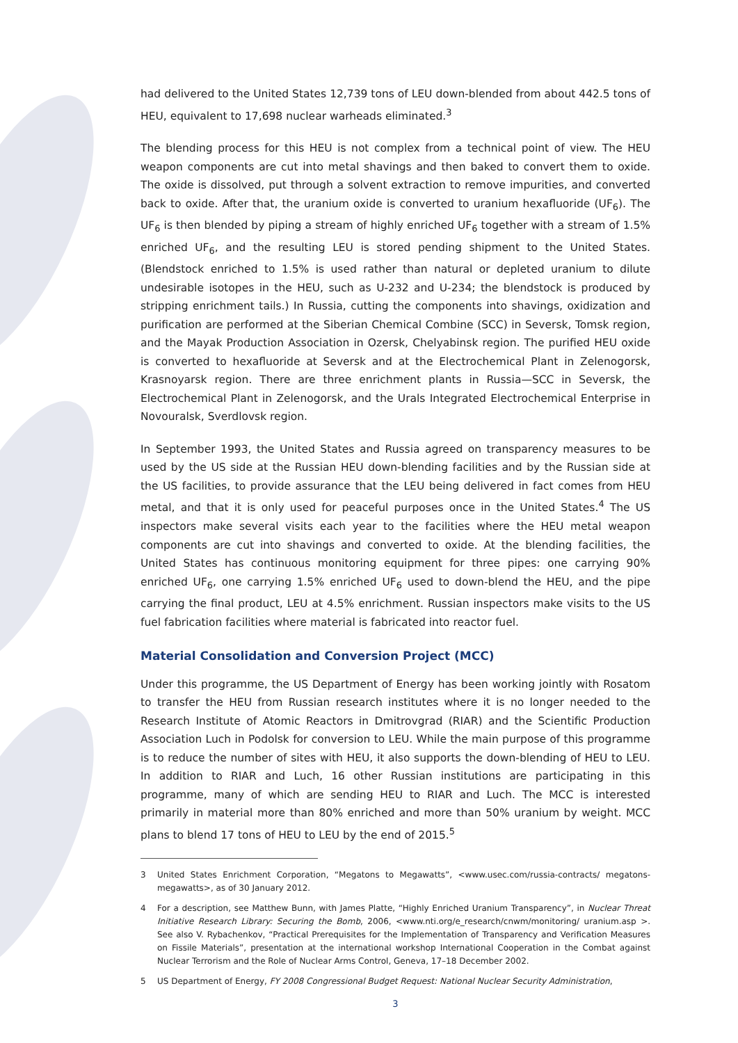had delivered to the United States 12,739 tons of LEU down-blended from about 442.5 tons of HEU, equivalent to 17,698 nuclear warheads eliminated.<sup>3</sup>
The blending process for this HEU is not complex from a technical point of view. The HEU weapon components are cut into metal shavings and then baked to convert them to oxide. The oxide is dissolved, put through a solvent extraction to remove impurities, and converted back to oxide. After that, the uranium oxide is converted to uranium hexafluoride (UF<sub>6</sub>). The UF<sub>6</sub> is then blended by piping a stream of highly enriched UF<sub>6</sub> together with a stream of 1.5% enriched UF<sub>6</sub>, and the resulting LEU is stored pending shipment to the United States. (Blendstock enriched to 1.5% is used rather than natural or depleted uranium to dilute undesirable isotopes in the HEU, such as U-232 and U-234; the blendstock is produced by stripping enrichment tails.) In Russia, cutting the components into shavings, oxidization and purification are performed at the Siberian Chemical Combine (SCC) in Seversk, Tomsk region, and the Mayak Production Association in Ozersk, Chelyabinsk region. The purified HEU oxide is converted to hexafluoride at Seversk and at the Electrochemical Plant in Zelenogorsk, Krasnoyarsk region. There are three enrichment plants in Russia—SCC in Seversk, the Electrochemical Plant in Zelenogorsk, and the Urals Integrated Electrochemical Enterprise in Novouralsk, Sverdlovsk region.
In September 1993, the United States and Russia agreed on transparency measures to be used by the US side at the Russian HEU down-blending facilities and by the Russian side at the US facilities, to provide assurance that the LEU being delivered in fact comes from HEU metal, and that it is only used for peaceful purposes once in the United States.<sup>4</sup> The US inspectors make several visits each year to the facilities where the HEU metal weapon components are cut into shavings and converted to oxide. At the blending facilities, the United States has continuous monitoring equipment for three pipes: one carrying 90% enriched UF<sub>6</sub>, one carrying 1.5% enriched UF<sub>6</sub> used to down-blend the HEU, and the pipe carrying the final product, LEU at 4.5% enrichment. Russian inspectors make visits to the US fuel fabrication facilities where material is fabricated into reactor fuel.
Material Consolidation and Conversion Project (MCC)
Under this programme, the US Department of Energy has been working jointly with Rosatom to transfer the HEU from Russian research institutes where it is no longer needed to the Research Institute of Atomic Reactors in Dmitrovgrad (RIAR) and the Scientific Production Association Luch in Podolsk for conversion to LEU. While the main purpose of this programme is to reduce the number of sites with HEU, it also supports the down-blending of HEU to LEU. In addition to RIAR and Luch, 16 other Russian institutions are participating in this programme, many of which are sending HEU to RIAR and Luch. The MCC is interested primarily in material more than 80% enriched and more than 50% uranium by weight. MCC plans to blend 17 tons of HEU to LEU by the end of 2015.<sup>5</sup>
3 United States Enrichment Corporation, “Megatons to Megawatts”, <www.usec.com/russia-contracts/ megatons-megawatts>, as of 30 January 2012.
4 For a description, see Matthew Bunn, with James Platte, “Highly Enriched Uranium Transparency”, in Nuclear Threat Initiative Research Library: Securing the Bomb, 2006, <www.nti.org/e_research/cnwm/monitoring/ uranium.asp >. See also V. Rybachenkov, “Practical Prerequisites for the Implementation of Transparency and Verification Measures on Fissile Materials”, presentation at the international workshop International Cooperation in the Combat against Nuclear Terrorism and the Role of Nuclear Arms Control, Geneva, 17–18 December 2002.
5 US Department of Energy, FY 2008 Congressional Budget Request: National Nuclear Security Administration,
3